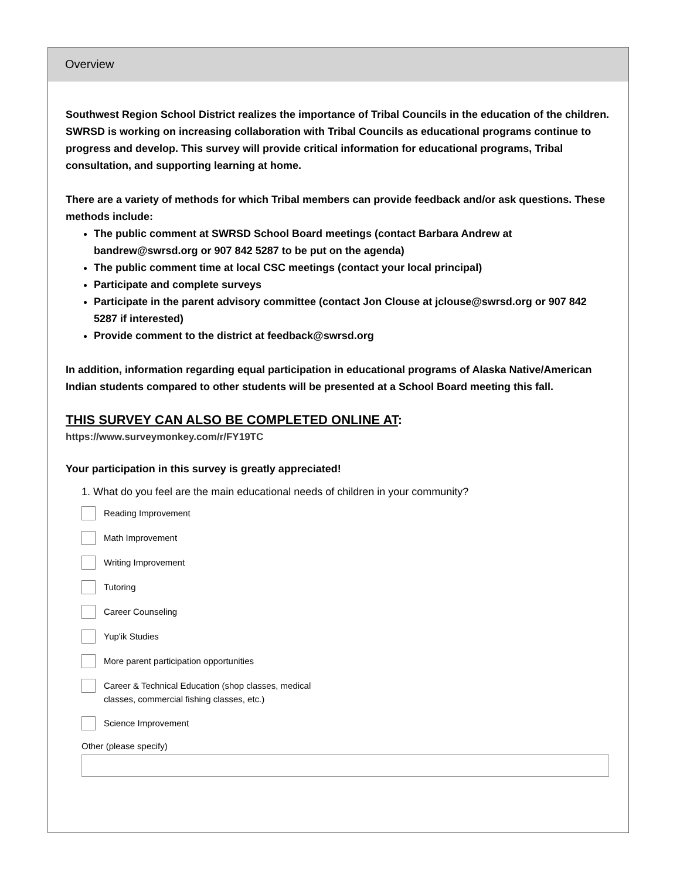Overview
Southwest Region School District realizes the importance of Tribal Councils in the education of the children. SWRSD is working on increasing collaboration with Tribal Councils as educational programs continue to progress and develop. This survey will provide critical information for educational programs, Tribal consultation, and supporting learning at home.
There are a variety of methods for which Tribal members can provide feedback and/or ask questions. These methods include:
The public comment at SWRSD School Board meetings (contact Barbara Andrew at bandrew@swrsd.org or 907 842 5287 to be put on the agenda)
The public comment time at local CSC meetings (contact your local principal)
Participate and complete surveys
Participate in the parent advisory committee (contact Jon Clouse at jclouse@swrsd.org or 907 842 5287 if interested)
Provide comment to the district at feedback@swrsd.org
In addition, information regarding equal participation in educational programs of Alaska Native/American Indian students compared to other students will be presented at a School Board meeting this fall.
THIS SURVEY CAN ALSO BE COMPLETED ONLINE AT:
https://www.surveymonkey.com/r/FY19TC
Your participation in this survey is greatly appreciated!
1. What do you feel are the main educational needs of children in your community?
Reading Improvement
Math Improvement
Writing Improvement
Tutoring
Career Counseling
Yup'ik Studies
More parent participation opportunities
Career & Technical Education (shop classes, medical
classes, commercial fishing classes, etc.)
Science Improvement
Other (please specify)